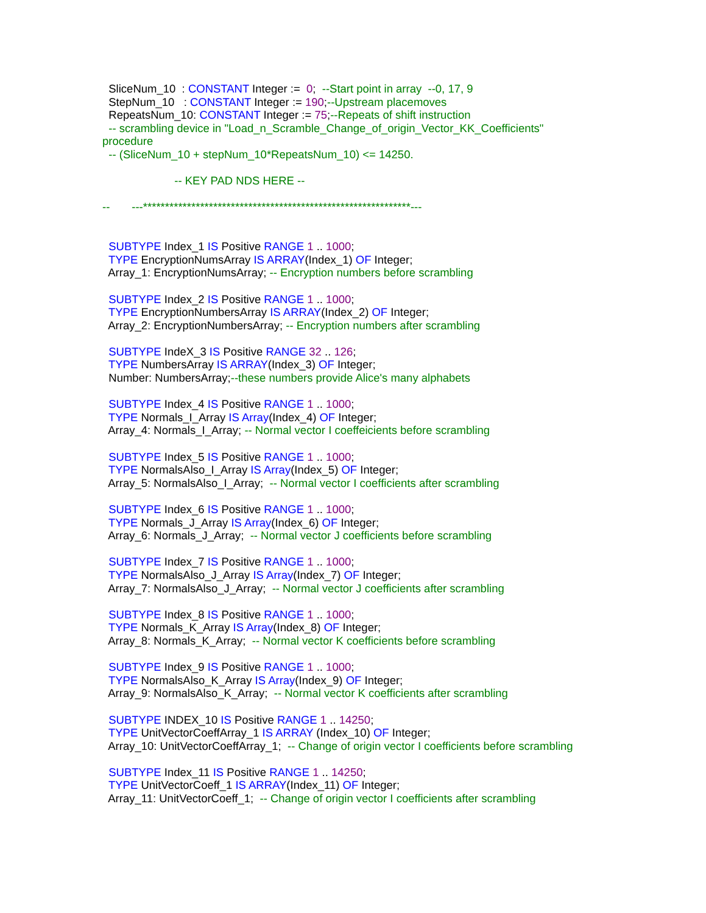SliceNum_10 : CONSTANT Integer := 0; --Start point in array --0, 17, 9 StepNum_10 : CONSTANT Integer := 190;--Upstream placemoves RepeatsNum_10: CONSTANT Integer := 75;--Repeats of shift instruction -- scrambling device in "Load_n_Scramble_Change_of_origin_Vector_KK_Coefficients" procedure -- (SliceNum_10 + stepNum_10*RepeatsNum_10) <= 14250. -- KEY PAD NDS HERE -- -- ---*************************************************************--- SUBTYPE Index_1 IS Positive RANGE 1 .. 1000; TYPE EncryptionNumsArray IS ARRAY(Index_1) OF Integer; Array_1: EncryptionNumsArray; -- Encryption numbers before scrambling SUBTYPE Index_2 IS Positive RANGE 1 .. 1000; TYPE EncryptionNumbersArray IS ARRAY(Index_2) OF Integer; Array_2: EncryptionNumbersArray; -- Encryption numbers after scrambling SUBTYPE IndeX_3 IS Positive RANGE 32 .. 126; TYPE NumbersArray IS ARRAY(Index_3) OF Integer; Number: NumbersArray;--these numbers provide Alice's many alphabets SUBTYPE Index_4 IS Positive RANGE 1 .. 1000; TYPE Normals_I_Array IS Array(Index_4) OF Integer; Array_4: Normals_I_Array; -- Normal vector I coeffeicients before scrambling SUBTYPE Index_5 IS Positive RANGE 1 .. 1000; TYPE NormalsAlso_I_Array IS Array(Index_5) OF Integer; Array_5: NormalsAlso_I_Array; -- Normal vector I coefficients after scrambling SUBTYPE Index_6 IS Positive RANGE 1 .. 1000; TYPE Normals_J_Array IS Array(Index_6) OF Integer; Array_6: Normals_J_Array; -- Normal vector J coefficients before scrambling SUBTYPE Index_7 IS Positive RANGE 1 .. 1000; TYPE NormalsAlso_J_Array IS Array(Index_7) OF Integer; Array_7: NormalsAlso_J_Array; -- Normal vector J coefficients after scrambling SUBTYPE Index_8 IS Positive RANGE 1 .. 1000; TYPE Normals_K_Array IS Array(Index_8) OF Integer; Array_8: Normals_K_Array; -- Normal vector K coefficients before scrambling SUBTYPE Index_9 IS Positive RANGE 1 .. 1000; TYPE NormalsAlso_K_Array IS Array(Index_9) OF Integer; Array_9: NormalsAlso_K_Array; -- Normal vector K coefficients after scrambling SUBTYPE INDEX_10 IS Positive RANGE 1 .. 14250; TYPE UnitVectorCoeffArray_1 IS ARRAY (Index_10) OF Integer; Array_10: UnitVectorCoeffArray_1; -- Change of origin vector I coefficients before scrambling SUBTYPE Index_11 IS Positive RANGE 1 .. 14250; TYPE UnitVectorCoeff_1 IS ARRAY(Index_11) OF Integer; Array_11: UnitVectorCoeff_1; -- Change of origin vector I coefficients after scrambling